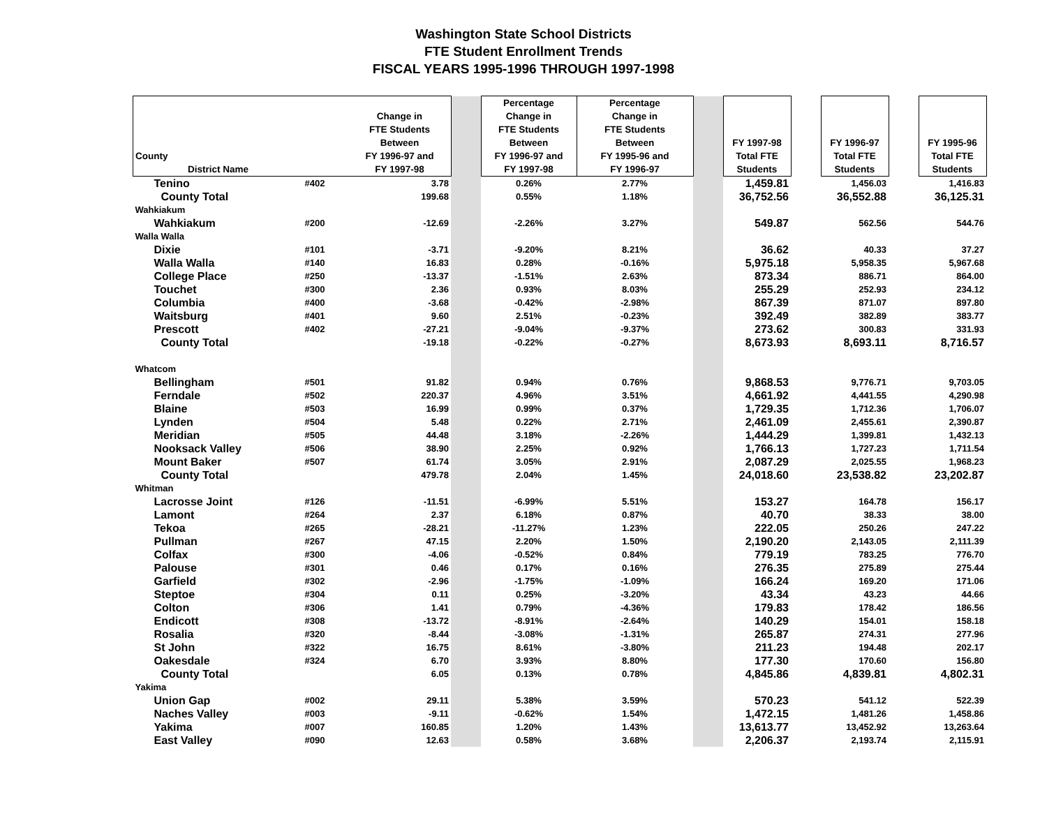Washington State School Districts
FTE Student Enrollment Trends
FISCAL YEARS 1995-1996 THROUGH 1997-1998
| County District Name | | Change in FTE Students Between FY 1996-97 and FY 1997-98 | | Percentage Change in FTE Students Between FY 1996-97 and FY 1997-98 | Percentage Change in FTE Students Between FY 1995-96 and FY 1996-97 | | FY 1997-98 Total FTE Students | | FY 1996-97 Total FTE Students | | FY 1995-96 Total FTE Students |
| Tenino | #402 | 3.78 | | 0.26% | 2.77% | | 1,459.81 | | 1,456.03 | | 1,416.83 |
| County Total | | 199.68 | | 0.55% | 1.18% | | 36,752.56 | | 36,552.88 | | 36,125.31 |
| Wahkiakum | | | | | | | | | | | |
| Wahkiakum | #200 | -12.69 | | -2.26% | 3.27% | | 549.87 | | 562.56 | | 544.76 |
| Walla Walla | | | | | | | | | | | |
| Dixie | #101 | -3.71 | | -9.20% | 8.21% | | 36.62 | | 40.33 | | 37.27 |
| Walla Walla | #140 | 16.83 | | 0.28% | -0.16% | | 5,975.18 | | 5,958.35 | | 5,967.68 |
| College Place | #250 | -13.37 | | -1.51% | 2.63% | | 873.34 | | 886.71 | | 864.00 |
| Touchet | #300 | 2.36 | | 0.93% | 8.03% | | 255.29 | | 252.93 | | 234.12 |
| Columbia | #400 | -3.68 | | -0.42% | -2.98% | | 867.39 | | 871.07 | | 897.80 |
| Waitsburg | #401 | 9.60 | | 2.51% | -0.23% | | 392.49 | | 382.89 | | 383.77 |
| Prescott | #402 | -27.21 | | -9.04% | -9.37% | | 273.62 | | 300.83 | | 331.93 |
| County Total | | -19.18 | | -0.22% | -0.27% | | 8,673.93 | | 8,693.11 | | 8,716.57 |
| Whatcom | | | | | | | | | | | |
| Bellingham | #501 | 91.82 | | 0.94% | 0.76% | | 9,868.53 | | 9,776.71 | | 9,703.05 |
| Ferndale | #502 | 220.37 | | 4.96% | 3.51% | | 4,661.92 | | 4,441.55 | | 4,290.98 |
| Blaine | #503 | 16.99 | | 0.99% | 0.37% | | 1,729.35 | | 1,712.36 | | 1,706.07 |
| Lynden | #504 | 5.48 | | 0.22% | 2.71% | | 2,461.09 | | 2,455.61 | | 2,390.87 |
| Meridian | #505 | 44.48 | | 3.18% | -2.26% | | 1,444.29 | | 1,399.81 | | 1,432.13 |
| Nooksack Valley | #506 | 38.90 | | 2.25% | 0.92% | | 1,766.13 | | 1,727.23 | | 1,711.54 |
| Mount Baker | #507 | 61.74 | | 3.05% | 2.91% | | 2,087.29 | | 2,025.55 | | 1,968.23 |
| County Total | | 479.78 | | 2.04% | 1.45% | | 24,018.60 | | 23,538.82 | | 23,202.87 |
| Whitman | | | | | | | | | | | |
| Lacrosse Joint | #126 | -11.51 | | -6.99% | 5.51% | | 153.27 | | 164.78 | | 156.17 |
| Lamont | #264 | 2.37 | | 6.18% | 0.87% | | 40.70 | | 38.33 | | 38.00 |
| Tekoa | #265 | -28.21 | | -11.27% | 1.23% | | 222.05 | | 250.26 | | 247.22 |
| Pullman | #267 | 47.15 | | 2.20% | 1.50% | | 2,190.20 | | 2,143.05 | | 2,111.39 |
| Colfax | #300 | -4.06 | | -0.52% | 0.84% | | 779.19 | | 783.25 | | 776.70 |
| Palouse | #301 | 0.46 | | 0.17% | 0.16% | | 276.35 | | 275.89 | | 275.44 |
| Garfield | #302 | -2.96 | | -1.75% | -1.09% | | 166.24 | | 169.20 | | 171.06 |
| Steptoe | #304 | 0.11 | | 0.25% | -3.20% | | 43.34 | | 43.23 | | 44.66 |
| Colton | #306 | 1.41 | | 0.79% | -4.36% | | 179.83 | | 178.42 | | 186.56 |
| Endicott | #308 | -13.72 | | -8.91% | -2.64% | | 140.29 | | 154.01 | | 158.18 |
| Rosalia | #320 | -8.44 | | -3.08% | -1.31% | | 265.87 | | 274.31 | | 277.96 |
| St John | #322 | 16.75 | | 8.61% | -3.80% | | 211.23 | | 194.48 | | 202.17 |
| Oakesdale | #324 | 6.70 | | 3.93% | 8.80% | | 177.30 | | 170.60 | | 156.80 |
| County Total | | 6.05 | | 0.13% | 0.78% | | 4,845.86 | | 4,839.81 | | 4,802.31 |
| Yakima | | | | | | | | | | | |
| Union Gap | #002 | 29.11 | | 5.38% | 3.59% | | 570.23 | | 541.12 | | 522.39 |
| Naches Valley | #003 | -9.11 | | -0.62% | 1.54% | | 1,472.15 | | 1,481.26 | | 1,458.86 |
| Yakima | #007 | 160.85 | | 1.20% | 1.43% | | 13,613.77 | | 13,452.92 | | 13,263.64 |
| East Valley | #090 | 12.63 | | 0.58% | 3.68% | | 2,206.37 | | 2,193.74 | | 2,115.91 |